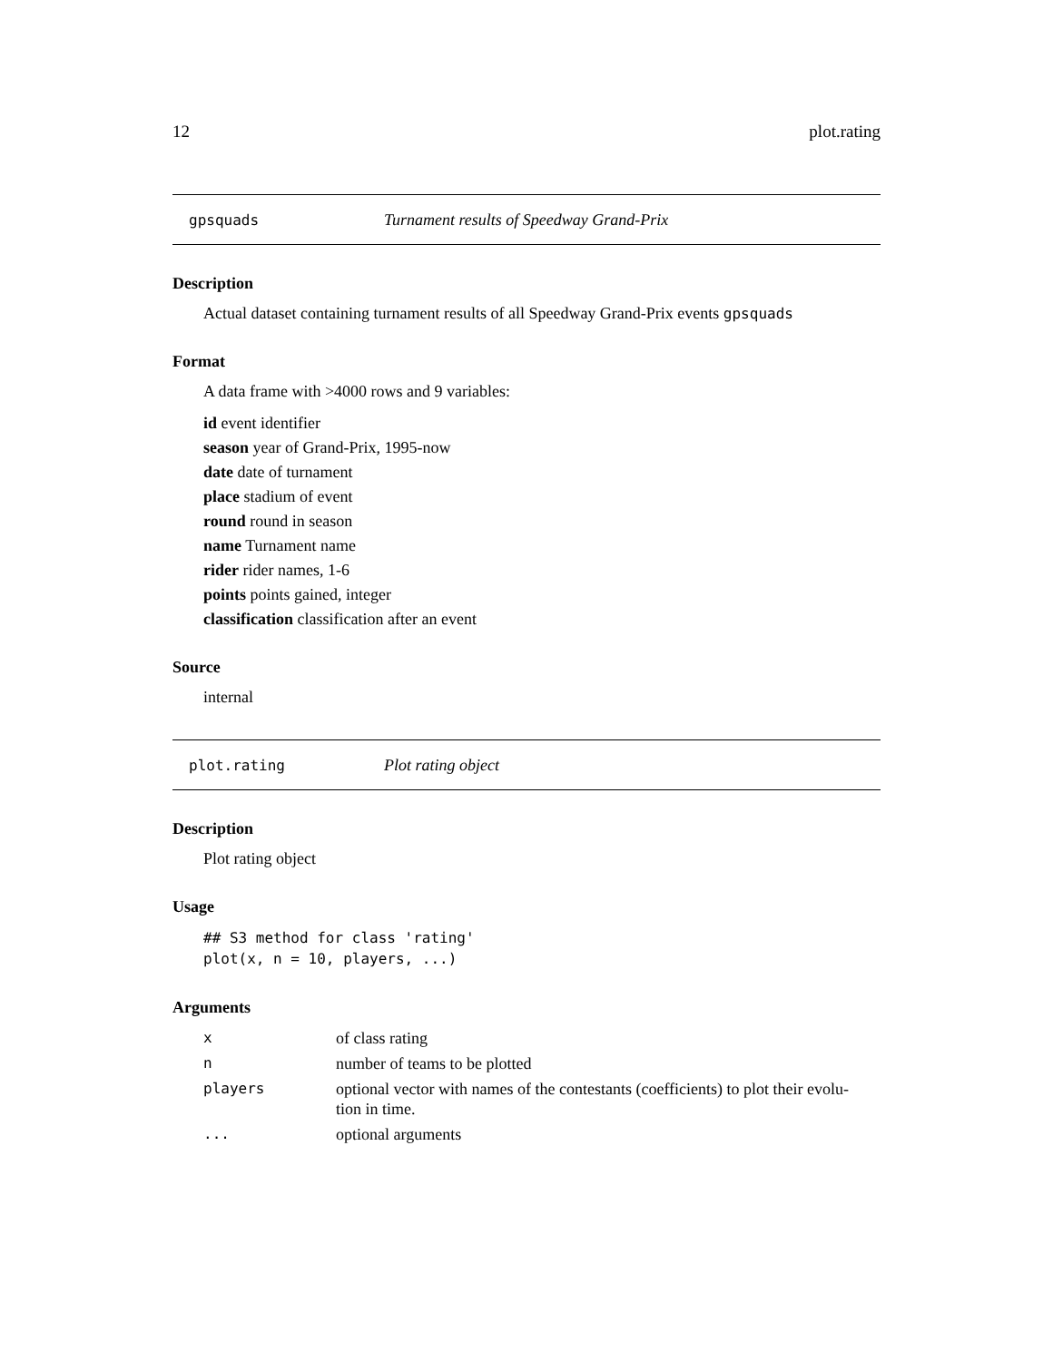12 plot.rating
gpsquads Turnament results of Speedway Grand-Prix
Description
Actual dataset containing turnament results of all Speedway Grand-Prix events gpsquads
Format
A data frame with >4000 rows and 9 variables:
id event identifier
season year of Grand-Prix, 1995-now
date date of turnament
place stadium of event
round round in season
name Turnament name
rider rider names, 1-6
points points gained, integer
classification classification after an event
Source
internal
plot.rating Plot rating object
Description
Plot rating object
Usage
## S3 method for class 'rating'
plot(x, n = 10, players, ...)
Arguments
| x | of class rating |
| n | number of teams to be plotted |
| players | optional vector with names of the contestants (coefficients) to plot their evolu- tion in time. |
| ... | optional arguments |